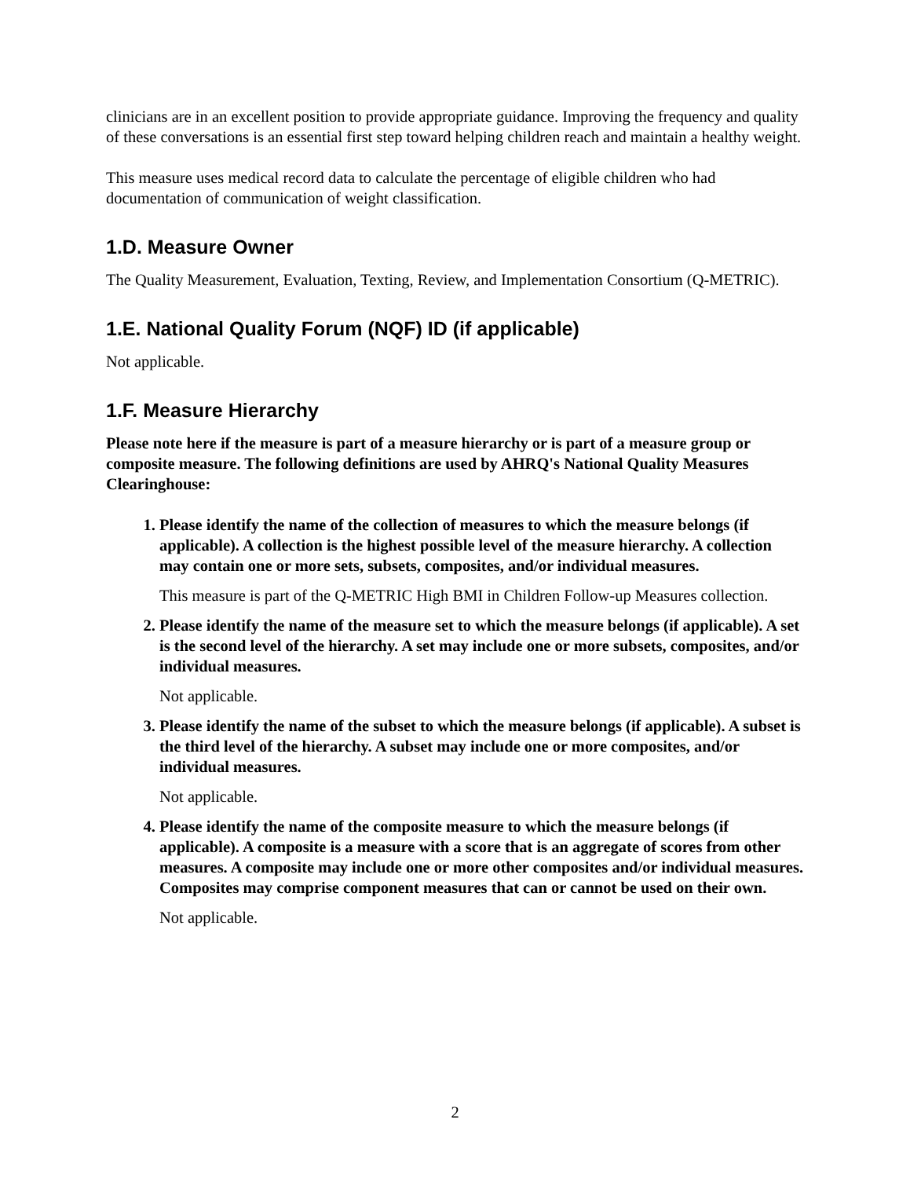clinicians are in an excellent position to provide appropriate guidance. Improving the frequency and quality of these conversations is an essential first step toward helping children reach and maintain a healthy weight.
This measure uses medical record data to calculate the percentage of eligible children who had documentation of communication of weight classification.
1.D. Measure Owner
The Quality Measurement, Evaluation, Texting, Review, and Implementation Consortium (Q-METRIC).
1.E. National Quality Forum (NQF) ID (if applicable)
Not applicable.
1.F. Measure Hierarchy
Please note here if the measure is part of a measure hierarchy or is part of a measure group or composite measure. The following definitions are used by AHRQ's National Quality Measures Clearinghouse:
1. Please identify the name of the collection of measures to which the measure belongs (if applicable). A collection is the highest possible level of the measure hierarchy. A collection may contain one or more sets, subsets, composites, and/or individual measures.
This measure is part of the Q-METRIC High BMI in Children Follow-up Measures collection.
2. Please identify the name of the measure set to which the measure belongs (if applicable). A set is the second level of the hierarchy. A set may include one or more subsets, composites, and/or individual measures.
Not applicable.
3. Please identify the name of the subset to which the measure belongs (if applicable). A subset is the third level of the hierarchy. A subset may include one or more composites, and/or individual measures.
Not applicable.
4. Please identify the name of the composite measure to which the measure belongs (if applicable). A composite is a measure with a score that is an aggregate of scores from other measures. A composite may include one or more other composites and/or individual measures. Composites may comprise component measures that can or cannot be used on their own.
Not applicable.
2